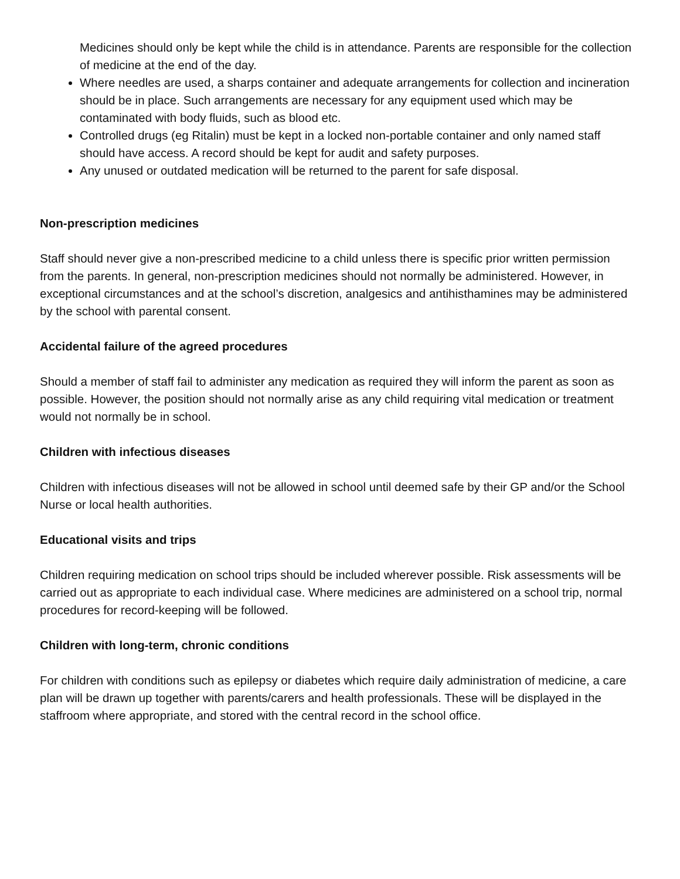Medicines should only be kept while the child is in attendance. Parents are responsible for the collection of medicine at the end of the day.
Where needles are used, a sharps container and adequate arrangements for collection and incineration should be in place. Such arrangements are necessary for any equipment used which may be contaminated with body fluids, such as blood etc.
Controlled drugs (eg Ritalin) must be kept in a locked non-portable container and only named staff should have access. A record should be kept for audit and safety purposes.
Any unused or outdated medication will be returned to the parent for safe disposal.
Non-prescription medicines
Staff should never give a non-prescribed medicine to a child unless there is specific prior written permission from the parents. In general, non-prescription medicines should not normally be administered. However, in exceptional circumstances and at the school’s discretion, analgesics and antihisthamines may be administered by the school with parental consent.
Accidental failure of the agreed procedures
Should a member of staff fail to administer any medication as required they will inform the parent as soon as possible. However, the position should not normally arise as any child requiring vital medication or treatment would not normally be in school.
Children with infectious diseases
Children with infectious diseases will not be allowed in school until deemed safe by their GP and/or the School Nurse or local health authorities.
Educational visits and trips
Children requiring medication on school trips should be included wherever possible. Risk assessments will be carried out as appropriate to each individual case. Where medicines are administered on a school trip, normal procedures for record-keeping will be followed.
Children with long-term, chronic conditions
For children with conditions such as epilepsy or diabetes which require daily administration of medicine, a care plan will be drawn up together with parents/carers and health professionals. These will be displayed in the staffroom where appropriate, and stored with the central record in the school office.